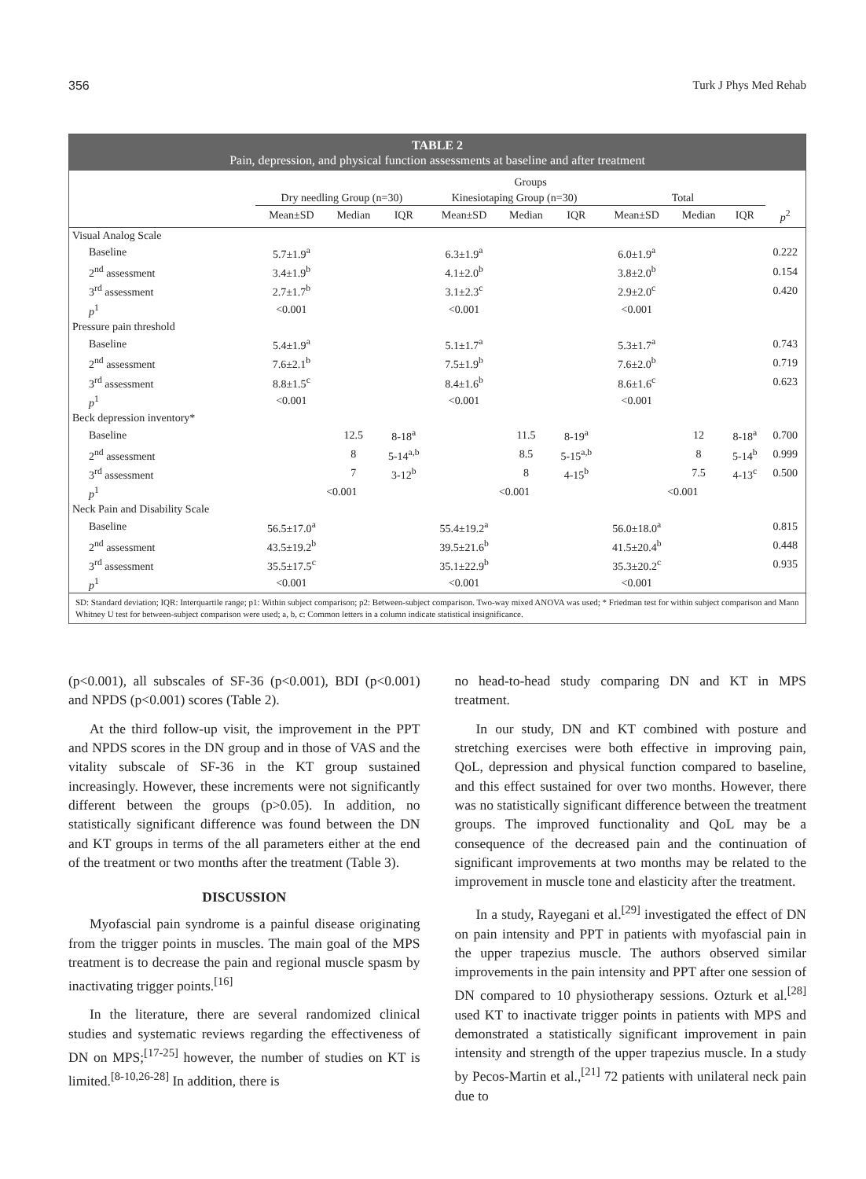356 Turk J Phys Med Rehab
TABLE 2
Pain, depression, and physical function assessments at baseline and after treatment
| | Groups | | | | | | | | | |
| --- | --- | --- | --- | --- | --- | --- | --- | --- | --- | --- |
| | Dry needling Group (n=30) | | | Kinesiotaping Group (n=30) | | | Total | | | |
| | Mean±SD | Median | IQR | Mean±SD | Median | IQR | Mean±SD | Median | IQR | p<sup>2</sup> |
| Visual Analog Scale | | | | | | | | | | |
| Baseline | 5.7±1.9<sup>a</sup> | | | 6.3±1.9<sup>a</sup> | | | 6.0±1.9<sup>a</sup> | | | 0.222 |
| 2<sup>nd</sup> assessment | 3.4±1.9<sup>b</sup> | | | 4.1±2.0<sup>b</sup> | | | 3.8±2.0<sup>b</sup> | | | 0.154 |
| 3<sup>rd</sup> assessment | 2.7±1.7<sup>b</sup> | | | 3.1±2.3<sup>c</sup> | | | 2.9±2.0<sup>c</sup> | | | 0.420 |
| p<sup>1</sup> | <0.001 | | | <0.001 | | | <0.001 | | | |
| Pressure pain threshold | | | | | | | | | | |
| Baseline | 5.4±1.9<sup>a</sup> | | | 5.1±1.7<sup>a</sup> | | | 5.3±1.7<sup>a</sup> | | | 0.743 |
| 2<sup>nd</sup> assessment | 7.6±2.1<sup>b</sup> | | | 7.5±1.9<sup>b</sup> | | | 7.6±2.0<sup>b</sup> | | | 0.719 |
| 3<sup>rd</sup> assessment | 8.8±1.5<sup>c</sup> | | | 8.4±1.6<sup>b</sup> | | | 8.6±1.6<sup>c</sup> | | | 0.623 |
| p<sup>1</sup> | <0.001 | | | <0.001 | | | <0.001 | | | |
| Beck depression inventory* | | | | | | | | | | |
| Baseline | | 12.5 | 8-18<sup>a</sup> | | 11.5 | 8-19<sup>a</sup> | | 12 | 8-18<sup>a</sup> | 0.700 |
| 2<sup>nd</sup> assessment | | 8 | 5-14<sup>a,b</sup> | | 8.5 | 5-15<sup>a,b</sup> | | 8 | 5-14<sup>b</sup> | 0.999 |
| 3<sup>rd</sup> assessment | | 7 | 3-12<sup>b</sup> | | 8 | 4-15<sup>b</sup> | | 7.5 | 4-13<sup>c</sup> | 0.500 |
| p<sup>1</sup> | <0.001 | | | <0.001 | | | <0.001 | | | |
| Neck Pain and Disability Scale | | | | | | | | | | |
| Baseline | 56.5±17.0<sup>a</sup> | | | 55.4±19.2<sup>a</sup> | | | 56.0±18.0<sup>a</sup> | | | 0.815 |
| 2<sup>nd</sup> assessment | 43.5±19.2<sup>b</sup> | | | 39.5±21.6<sup>b</sup> | | | 41.5±20.4<sup>b</sup> | | | 0.448 |
| 3<sup>rd</sup> assessment | 35.5±17.5<sup>c</sup> | | | 35.1±22.9<sup>b</sup> | | | 35.3±20.2<sup>c</sup> | | | 0.935 |
| p<sup>1</sup> | <0.001 | | | <0.001 | | | <0.001 | | | |
SD: Standard deviation; IQR: Interquartile range; p1: Within subject comparison; p2: Between-subject comparison. Two-way mixed ANOVA was used; * Friedman test for within subject comparison and Mann Whitney U test for between-subject comparison were used; a, b, c: Common letters in a column indicate statistical insignificance.
(p<0.001), all subscales of SF-36 (p<0.001), BDI (p<0.001) and NPDS (p<0.001) scores (Table 2).
At the third follow-up visit, the improvement in the PPT and NPDS scores in the DN group and in those of VAS and the vitality subscale of SF-36 in the KT group sustained increasingly. However, these increments were not significantly different between the groups (p>0.05). In addition, no statistically significant difference was found between the DN and KT groups in terms of the all parameters either at the end of the treatment or two months after the treatment (Table 3).
DISCUSSION
Myofascial pain syndrome is a painful disease originating from the trigger points in muscles. The main goal of the MPS treatment is to decrease the pain and regional muscle spasm by inactivating trigger points.<sup>[16]</sup>
In the literature, there are several randomized clinical studies and systematic reviews regarding the effectiveness of DN on MPS;<sup>[17-25]</sup> however, the number of studies on KT is limited.<sup>[8-10,26-28]</sup> In addition, there is
no head-to-head study comparing DN and KT in MPS treatment.
In our study, DN and KT combined with posture and stretching exercises were both effective in improving pain, QoL, depression and physical function compared to baseline, and this effect sustained for over two months. However, there was no statistically significant difference between the treatment groups. The improved functionality and QoL may be a consequence of the decreased pain and the continuation of significant improvements at two months may be related to the improvement in muscle tone and elasticity after the treatment.
In a study, Rayegani et al.<sup>[29]</sup> investigated the effect of DN on pain intensity and PPT in patients with myofascial pain in the upper trapezius muscle. The authors observed similar improvements in the pain intensity and PPT after one session of DN compared to 10 physiotherapy sessions. Ozturk et al.<sup>[28]</sup> used KT to inactivate trigger points in patients with MPS and demonstrated a statistically significant improvement in pain intensity and strength of the upper trapezius muscle. In a study by Pecos-Martin et al.,<sup>[21]</sup> 72 patients with unilateral neck pain due to